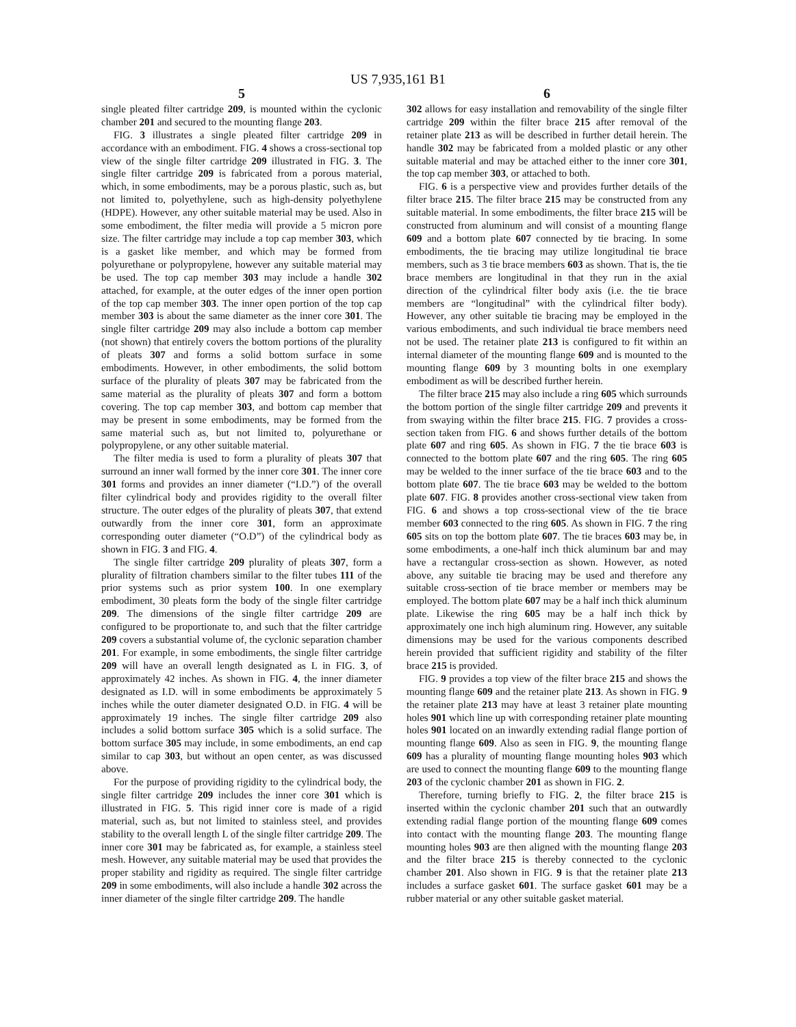US 7,935,161 B1
5
single pleated filter cartridge 209, is mounted within the cyclonic chamber 201 and secured to the mounting flange 203.
FIG. 3 illustrates a single pleated filter cartridge 209 in accordance with an embodiment. FIG. 4 shows a cross-sectional top view of the single filter cartridge 209 illustrated in FIG. 3. The single filter cartridge 209 is fabricated from a porous material, which, in some embodiments, may be a porous plastic, such as, but not limited to, polyethylene, such as high-density polyethylene (HDPE). However, any other suitable material may be used. Also in some embodiment, the filter media will provide a 5 micron pore size. The filter cartridge may include a top cap member 303, which is a gasket like member, and which may be formed from polyurethane or polypropylene, however any suitable material may be used. The top cap member 303 may include a handle 302 attached, for example, at the outer edges of the inner open portion of the top cap member 303. The inner open portion of the top cap member 303 is about the same diameter as the inner core 301. The single filter cartridge 209 may also include a bottom cap member (not shown) that entirely covers the bottom portions of the plurality of pleats 307 and forms a solid bottom surface in some embodiments. However, in other embodiments, the solid bottom surface of the plurality of pleats 307 may be fabricated from the same material as the plurality of pleats 307 and form a bottom covering. The top cap member 303, and bottom cap member that may be present in some embodiments, may be formed from the same material such as, but not limited to, polyurethane or polypropylene, or any other suitable material.
The filter media is used to form a plurality of pleats 307 that surround an inner wall formed by the inner core 301. The inner core 301 forms and provides an inner diameter (“I.D.”) of the overall filter cylindrical body and provides rigidity to the overall filter structure. The outer edges of the plurality of pleats 307, that extend outwardly from the inner core 301, form an approximate corresponding outer diameter (“O.D”) of the cylindrical body as shown in FIG. 3 and FIG. 4.
The single filter cartridge 209 plurality of pleats 307, form a plurality of filtration chambers similar to the filter tubes 111 of the prior systems such as prior system 100. In one exemplary embodiment, 30 pleats form the body of the single filter cartridge 209. The dimensions of the single filter cartridge 209 are configured to be proportionate to, and such that the filter cartridge 209 covers a substantial volume of, the cyclonic separation chamber 201. For example, in some embodiments, the single filter cartridge 209 will have an overall length designated as L in FIG. 3, of approximately 42 inches. As shown in FIG. 4, the inner diameter designated as I.D. will in some embodiments be approximately 5 inches while the outer diameter designated O.D. in FIG. 4 will be approximately 19 inches. The single filter cartridge 209 also includes a solid bottom surface 305 which is a solid surface. The bottom surface 305 may include, in some embodiments, an end cap similar to cap 303, but without an open center, as was discussed above.
For the purpose of providing rigidity to the cylindrical body, the single filter cartridge 209 includes the inner core 301 which is illustrated in FIG. 5. This rigid inner core is made of a rigid material, such as, but not limited to stainless steel, and provides stability to the overall length L of the single filter cartridge 209. The inner core 301 may be fabricated as, for example, a stainless steel mesh. However, any suitable material may be used that provides the proper stability and rigidity as required. The single filter cartridge 209 in some embodiments, will also include a handle 302 across the inner diameter of the single filter cartridge 209. The handle
6
302 allows for easy installation and removability of the single filter cartridge 209 within the filter brace 215 after removal of the retainer plate 213 as will be described in further detail herein. The handle 302 may be fabricated from a molded plastic or any other suitable material and may be attached either to the inner core 301, the top cap member 303, or attached to both.
FIG. 6 is a perspective view and provides further details of the filter brace 215. The filter brace 215 may be constructed from any suitable material. In some embodiments, the filter brace 215 will be constructed from aluminum and will consist of a mounting flange 609 and a bottom plate 607 connected by tie bracing. In some embodiments, the tie bracing may utilize longitudinal tie brace members, such as 3 tie brace members 603 as shown. That is, the tie brace members are longitudinal in that they run in the axial direction of the cylindrical filter body axis (i.e. the tie brace members are “longitudinal” with the cylindrical filter body). However, any other suitable tie bracing may be employed in the various embodiments, and such individual tie brace members need not be used. The retainer plate 213 is configured to fit within an internal diameter of the mounting flange 609 and is mounted to the mounting flange 609 by 3 mounting bolts in one exemplary embodiment as will be described further herein.
The filter brace 215 may also include a ring 605 which surrounds the bottom portion of the single filter cartridge 209 and prevents it from swaying within the filter brace 215. FIG. 7 provides a cross-section taken from FIG. 6 and shows further details of the bottom plate 607 and ring 605. As shown in FIG. 7 the tie brace 603 is connected to the bottom plate 607 and the ring 605. The ring 605 may be welded to the inner surface of the tie brace 603 and to the bottom plate 607. The tie brace 603 may be welded to the bottom plate 607. FIG. 8 provides another cross-sectional view taken from FIG. 6 and shows a top cross-sectional view of the tie brace member 603 connected to the ring 605. As shown in FIG. 7 the ring 605 sits on top the bottom plate 607. The tie braces 603 may be, in some embodiments, a one-half inch thick aluminum bar and may have a rectangular cross-section as shown. However, as noted above, any suitable tie bracing may be used and therefore any suitable cross-section of tie brace member or members may be employed. The bottom plate 607 may be a half inch thick aluminum plate. Likewise the ring 605 may be a half inch thick by approximately one inch high aluminum ring. However, any suitable dimensions may be used for the various components described herein provided that sufficient rigidity and stability of the filter brace 215 is provided.
FIG. 9 provides a top view of the filter brace 215 and shows the mounting flange 609 and the retainer plate 213. As shown in FIG. 9 the retainer plate 213 may have at least 3 retainer plate mounting holes 901 which line up with corresponding retainer plate mounting holes 901 located on an inwardly extending radial flange portion of mounting flange 609. Also as seen in FIG. 9, the mounting flange 609 has a plurality of mounting flange mounting holes 903 which are used to connect the mounting flange 609 to the mounting flange 203 of the cyclonic chamber 201 as shown in FIG. 2.
Therefore, turning briefly to FIG. 2, the filter brace 215 is inserted within the cyclonic chamber 201 such that an outwardly extending radial flange portion of the mounting flange 609 comes into contact with the mounting flange 203. The mounting flange mounting holes 903 are then aligned with the mounting flange 203 and the filter brace 215 is thereby connected to the cyclonic chamber 201. Also shown in FIG. 9 is that the retainer plate 213 includes a surface gasket 601. The surface gasket 601 may be a rubber material or any other suitable gasket material.